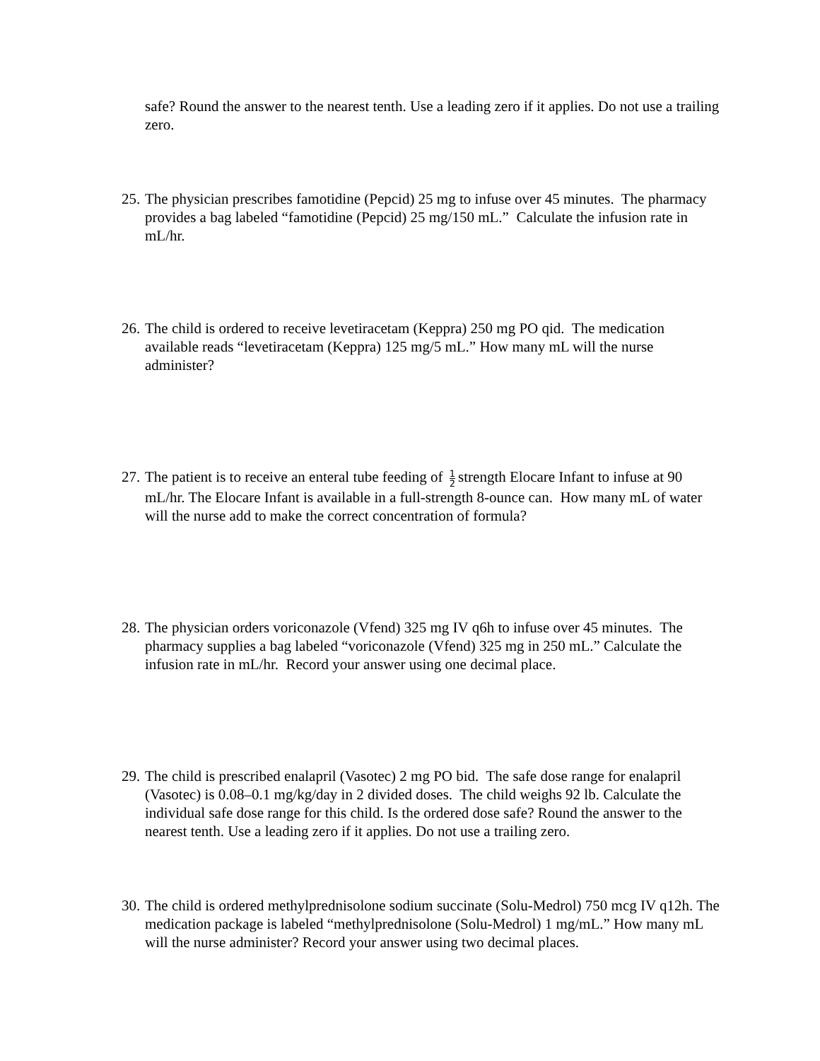safe? Round the answer to the nearest tenth. Use a leading zero if it applies. Do not use a trailing zero.
25.
The physician prescribes famotidine (Pepcid) 25 mg to infuse over 45 minutes. The pharmacy provides a bag labeled “famotidine (Pepcid) 25 mg/150 mL.” Calculate the infusion rate in mL/hr.
26.
The child is ordered to receive levetiracetam (Keppra) 250 mg PO qid. The medication available reads “levetiracetam (Keppra) 125 mg/5 mL.” How many mL will the nurse administer?
27.
The patient is to receive an enteral tube feeding of 1 2 strength Elocare Infant to infuse at 90 mL/hr. The Elocare Infant is available in a full-strength 8-ounce can. How many mL of water will the nurse add to make the correct concentration of formula?
28.
The physician orders voriconazole (Vfend) 325 mg IV q6h to infuse over 45 minutes. The pharmacy supplies a bag labeled “voriconazole (Vfend) 325 mg in 250 mL.” Calculate the infusion rate in mL/hr. Record your answer using one decimal place.
29.
The child is prescribed enalapril (Vasotec) 2 mg PO bid. The safe dose range for enalapril (Vasotec) is 0.08–0.1 mg/kg/day in 2 divided doses. The child weighs 92 lb. Calculate the individual safe dose range for this child. Is the ordered dose safe? Round the answer to the nearest tenth. Use a leading zero if it applies. Do not use a trailing zero.
30.
The child is ordered methylprednisolone sodium succinate (Solu-Medrol) 750 mcg IV q12h. The medication package is labeled “methylprednisolone (Solu-Medrol) 1 mg/mL.” How many mL will the nurse administer? Record your answer using two decimal places.